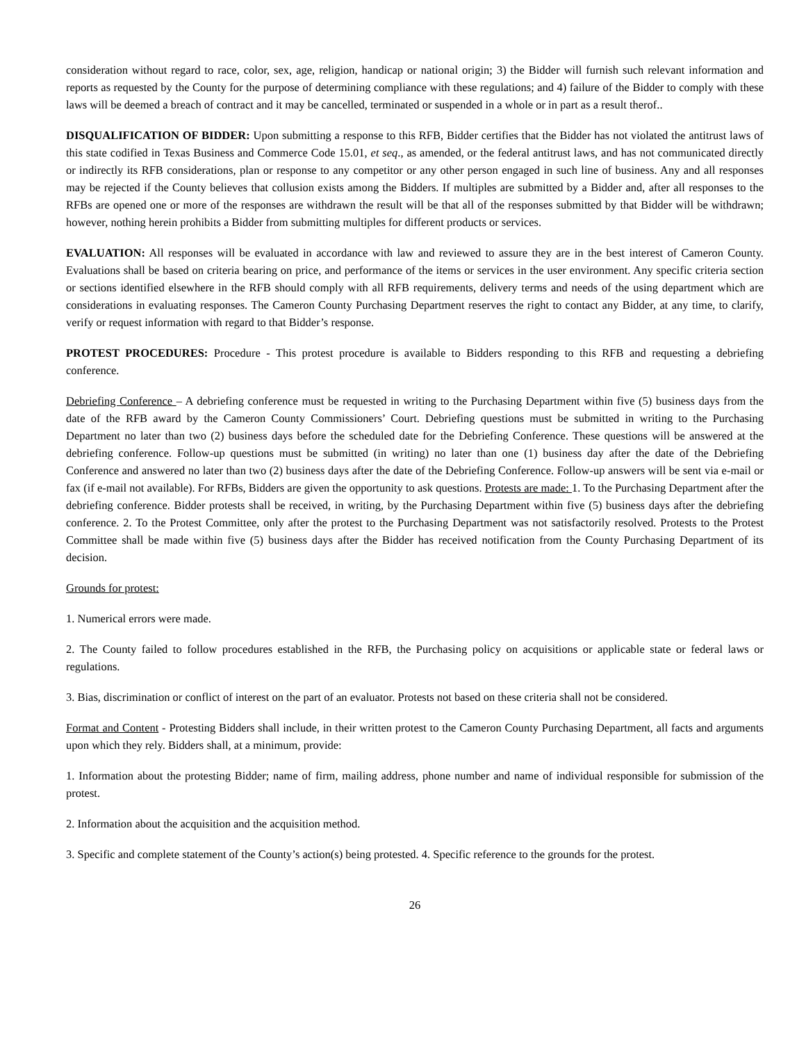consideration without regard to race, color, sex, age, religion, handicap or national origin; 3) the Bidder will furnish such relevant information and reports as requested by the County for the purpose of determining compliance with these regulations; and 4) failure of the Bidder to comply with these laws will be deemed a breach of contract and it may be cancelled, terminated or suspended in a whole or in part as a result therof..
DISQUALIFICATION OF BIDDER: Upon submitting a response to this RFB, Bidder certifies that the Bidder has not violated the antitrust laws of this state codified in Texas Business and Commerce Code 15.01, et seq., as amended, or the federal antitrust laws, and has not communicated directly or indirectly its RFB considerations, plan or response to any competitor or any other person engaged in such line of business. Any and all responses may be rejected if the County believes that collusion exists among the Bidders. If multiples are submitted by a Bidder and, after all responses to the RFBs are opened one or more of the responses are withdrawn the result will be that all of the responses submitted by that Bidder will be withdrawn; however, nothing herein prohibits a Bidder from submitting multiples for different products or services.
EVALUATION: All responses will be evaluated in accordance with law and reviewed to assure they are in the best interest of Cameron County. Evaluations shall be based on criteria bearing on price, and performance of the items or services in the user environment. Any specific criteria section or sections identified elsewhere in the RFB should comply with all RFB requirements, delivery terms and needs of the using department which are considerations in evaluating responses. The Cameron County Purchasing Department reserves the right to contact any Bidder, at any time, to clarify, verify or request information with regard to that Bidder’s response.
PROTEST PROCEDURES: Procedure - This protest procedure is available to Bidders responding to this RFB and requesting a debriefing conference.
Debriefing Conference – A debriefing conference must be requested in writing to the Purchasing Department within five (5) business days from the date of the RFB award by the Cameron County Commissioners’ Court. Debriefing questions must be submitted in writing to the Purchasing Department no later than two (2) business days before the scheduled date for the Debriefing Conference. These questions will be answered at the debriefing conference. Follow-up questions must be submitted (in writing) no later than one (1) business day after the date of the Debriefing Conference and answered no later than two (2) business days after the date of the Debriefing Conference. Follow-up answers will be sent via e-mail or fax (if e-mail not available). For RFBs, Bidders are given the opportunity to ask questions. Protests are made: 1. To the Purchasing Department after the debriefing conference. Bidder protests shall be received, in writing, by the Purchasing Department within five (5) business days after the debriefing conference. 2. To the Protest Committee, only after the protest to the Purchasing Department was not satisfactorily resolved. Protests to the Protest Committee shall be made within five (5) business days after the Bidder has received notification from the County Purchasing Department of its decision.
Grounds for protest:
1. Numerical errors were made.
2. The County failed to follow procedures established in the RFB, the Purchasing policy on acquisitions or applicable state or federal laws or regulations.
3. Bias, discrimination or conflict of interest on the part of an evaluator. Protests not based on these criteria shall not be considered.
Format and Content - Protesting Bidders shall include, in their written protest to the Cameron County Purchasing Department, all facts and arguments upon which they rely. Bidders shall, at a minimum, provide:
1. Information about the protesting Bidder; name of firm, mailing address, phone number and name of individual responsible for submission of the protest.
2. Information about the acquisition and the acquisition method.
3. Specific and complete statement of the County’s action(s) being protested. 4. Specific reference to the grounds for the protest.
26